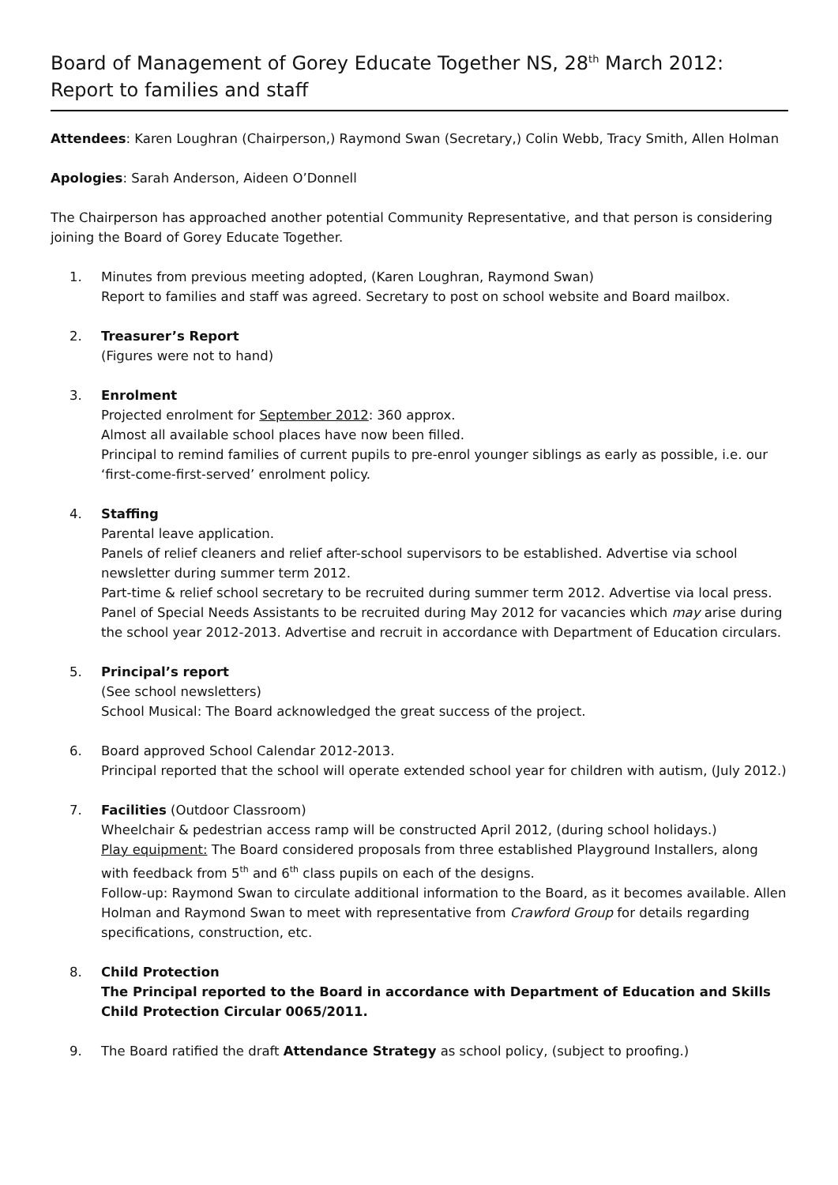Board of Management of Gorey Educate Together NS, 28<sup>th</sup> March 2012: Report to families and staff
Attendees: Karen Loughran (Chairperson,) Raymond Swan (Secretary,) Colin Webb, Tracy Smith, Allen Holman
Apologies: Sarah Anderson, Aideen O’Donnell
The Chairperson has approached another potential Community Representative, and that person is considering joining the Board of Gorey Educate Together.
1. Minutes from previous meeting adopted, (Karen Loughran, Raymond Swan)
Report to families and staff was agreed. Secretary to post on school website and Board mailbox.
2. Treasurer’s Report
(Figures were not to hand)
3. Enrolment
Projected enrolment for September 2012: 360 approx.
Almost all available school places have now been filled.
Principal to remind families of current pupils to pre-enrol younger siblings as early as possible, i.e. our ‘first-come-first-served’ enrolment policy.
4. Staffing
Parental leave application.
Panels of relief cleaners and relief after-school supervisors to be established. Advertise via school newsletter during summer term 2012.
Part-time & relief school secretary to be recruited during summer term 2012. Advertise via local press.
Panel of Special Needs Assistants to be recruited during May 2012 for vacancies which may arise during the school year 2012-2013. Advertise and recruit in accordance with Department of Education circulars.
5. Principal’s report
(See school newsletters)
School Musical: The Board acknowledged the great success of the project.
6. Board approved School Calendar 2012-2013.
Principal reported that the school will operate extended school year for children with autism, (July 2012.)
7. Facilities (Outdoor Classroom)
Wheelchair & pedestrian access ramp will be constructed April 2012, (during school holidays.)
Play equipment: The Board considered proposals from three established Playground Installers, along with feedback from 5<sup>th</sup> and 6<sup>th</sup> class pupils on each of the designs.
Follow-up: Raymond Swan to circulate additional information to the Board, as it becomes available. Allen Holman and Raymond Swan to meet with representative from Crawford Group for details regarding specifications, construction, etc.
8. Child Protection
The Principal reported to the Board in accordance with Department of Education and Skills Child Protection Circular 0065/2011.
9. The Board ratified the draft Attendance Strategy as school policy, (subject to proofing.)